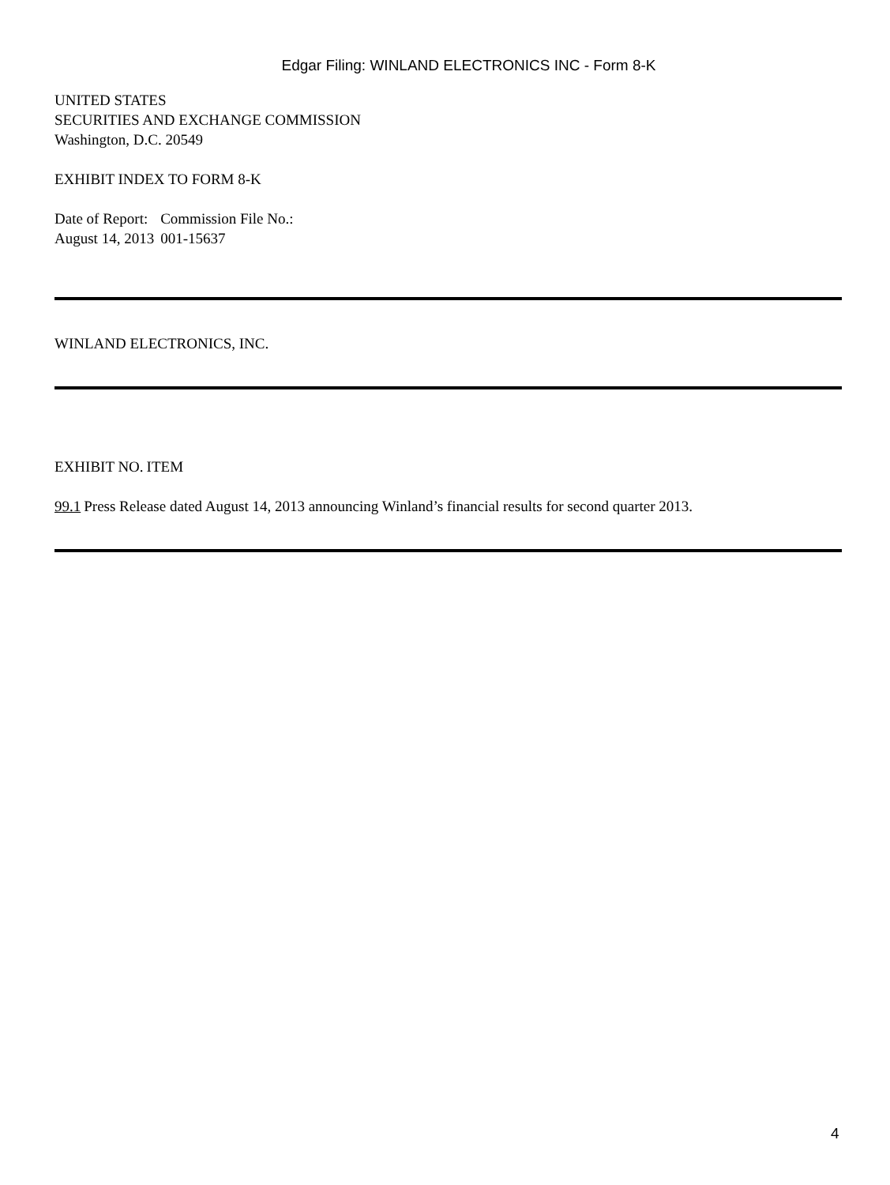Edgar Filing: WINLAND ELECTRONICS INC - Form 8-K
UNITED STATES
SECURITIES AND EXCHANGE COMMISSION
Washington, D.C. 20549
EXHIBIT INDEX TO FORM 8-K
| Date of Report: | Commission File No.: |
| August 14, 2013 | 001-15637 |
WINLAND ELECTRONICS, INC.
| EXHIBIT NO. | ITEM |
| 99.1 | Press Release dated August 14, 2013 announcing Winland’s financial results for second quarter 2013. |
4